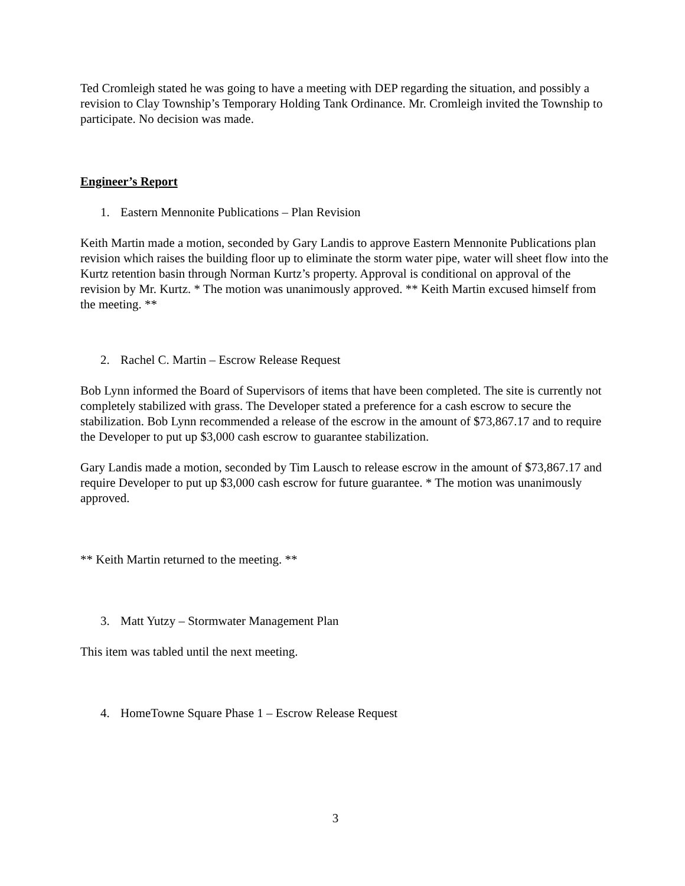Ted Cromleigh stated he was going to have a meeting with DEP regarding the situation, and possibly a revision to Clay Township’s Temporary Holding Tank Ordinance. Mr. Cromleigh invited the Township to participate. No decision was made.
Engineer’s Report
1. Eastern Mennonite Publications – Plan Revision
Keith Martin made a motion, seconded by Gary Landis to approve Eastern Mennonite Publications plan revision which raises the building floor up to eliminate the storm water pipe, water will sheet flow into the Kurtz retention basin through Norman Kurtz’s property. Approval is conditional on approval of the revision by Mr. Kurtz. * The motion was unanimously approved. ** Keith Martin excused himself from the meeting. **
2. Rachel C. Martin – Escrow Release Request
Bob Lynn informed the Board of Supervisors of items that have been completed. The site is currently not completely stabilized with grass. The Developer stated a preference for a cash escrow to secure the stabilization. Bob Lynn recommended a release of the escrow in the amount of $73,867.17 and to require the Developer to put up $3,000 cash escrow to guarantee stabilization.
Gary Landis made a motion, seconded by Tim Lausch to release escrow in the amount of $73,867.17 and require Developer to put up $3,000 cash escrow for future guarantee. * The motion was unanimously approved.
** Keith Martin returned to the meeting. **
3. Matt Yutzy – Stormwater Management Plan
This item was tabled until the next meeting.
4. HomeTowne Square Phase 1 – Escrow Release Request
3